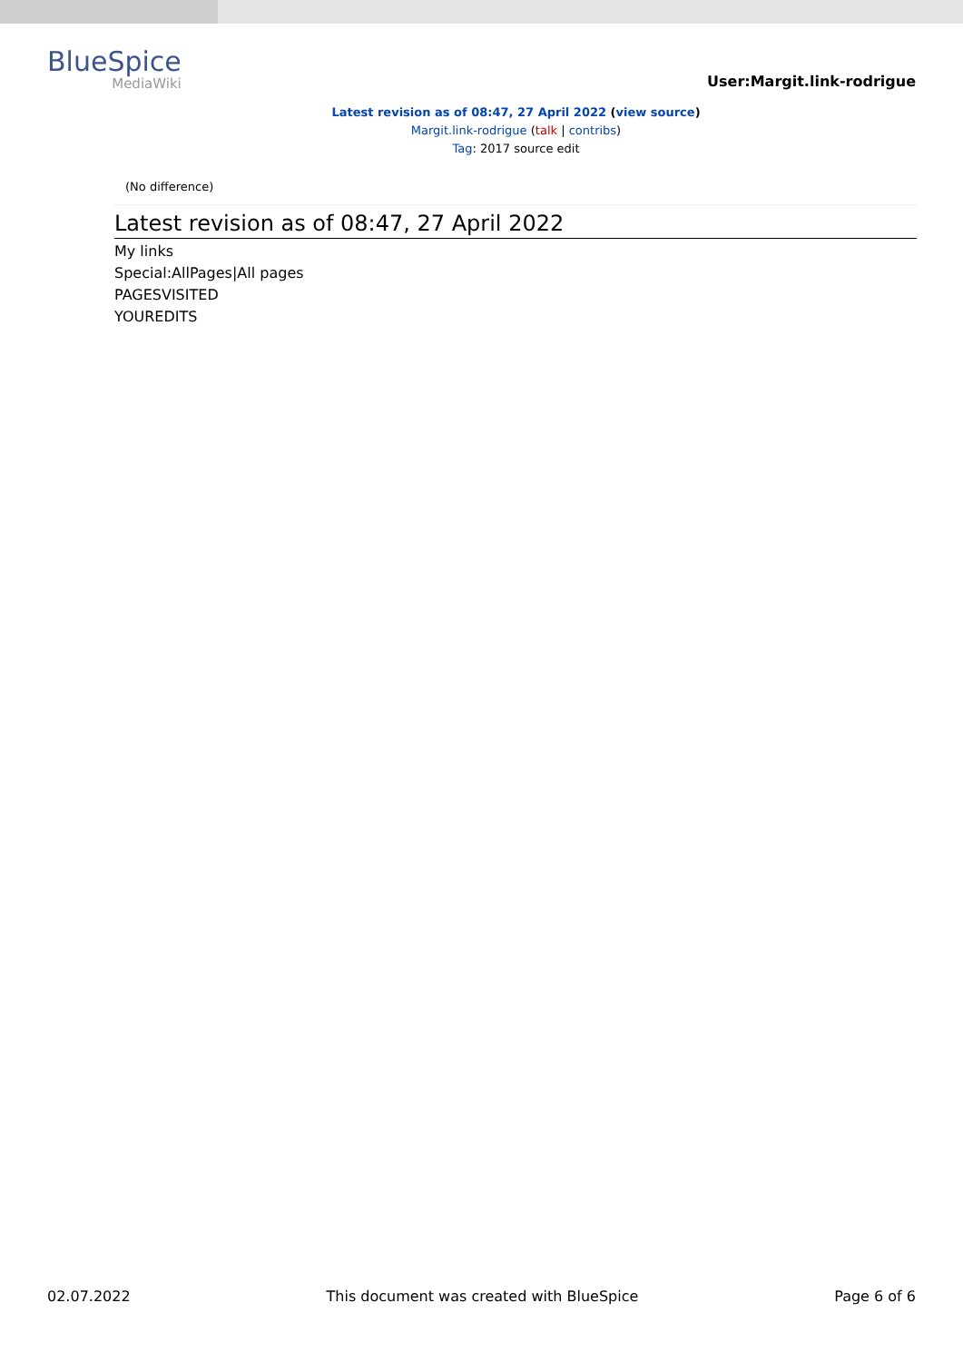BlueSpice
MediaWiki
User:Margit.link-rodrigue
Latest revision as of 08:47, 27 April 2022 (view source)
Margit.link-rodrigue (talk | contribs)
Tag: 2017 source edit
(No difference)
Latest revision as of 08:47, 27 April 2022
My links
Special:AllPages|All pages
PAGESVISITED
YOUREDITS
02.07.2022 This document was created with BlueSpice Page 6 of 6